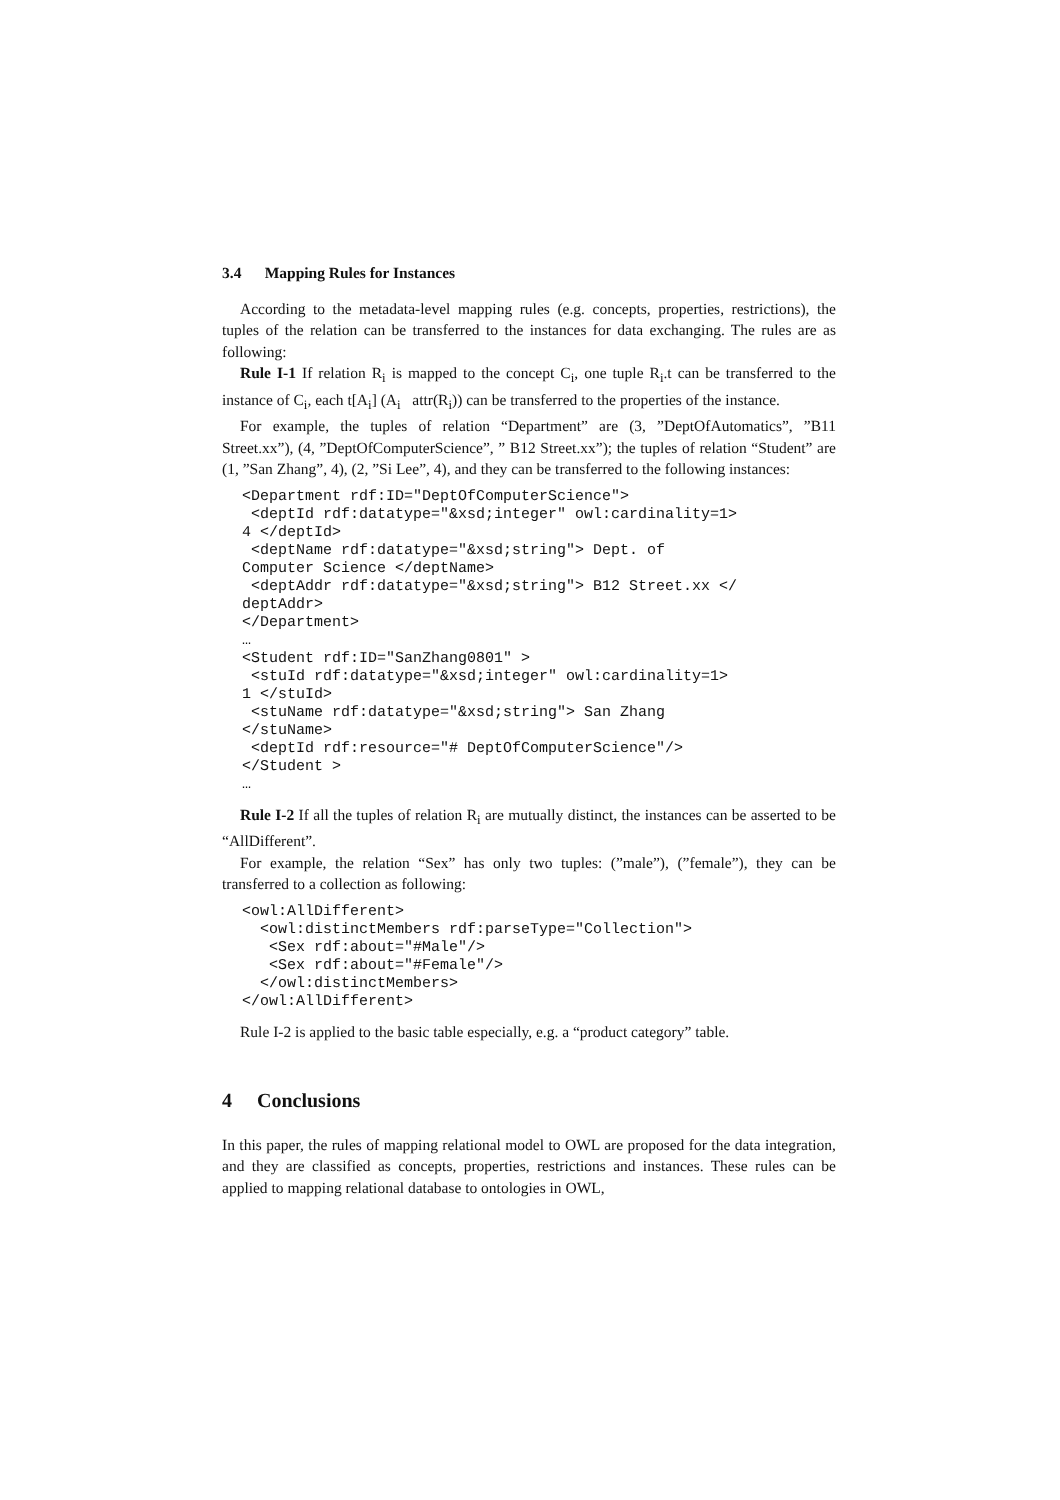3.4 Mapping Rules for Instances
According to the metadata-level mapping rules (e.g. concepts, properties, restrictions), the tuples of the relation can be transferred to the instances for data exchanging. The rules are as following:
Rule I-1 If relation R<sub>i</sub> is mapped to the concept C<sub>i</sub>, one tuple R<sub>i</sub>.t can be transferred to the instance of C<sub>i</sub>, each t[A<sub>i</sub>] (A<sub>i</sub> attr(R<sub>i</sub>)) can be transferred to the properties of the instance.
For example, the tuples of relation “Department” are (3, ”DeptOfAutomatics”, ”B11 Street.xx”), (4, ”DeptOfComputerScience”, ” B12 Street.xx”); the tuples of relation “Student” are (1, ”San Zhang”, 4), (2, ”Si Lee”, 4), and they can be transferred to the following instances:
<Department rdf:ID="DeptOfComputerScience">
 <deptId rdf:datatype="&xsd;integer" owl:cardinality=1>
4 </deptId>
 <deptName rdf:datatype="&xsd;string"> Dept. of
Computer Science </deptName>
 <deptAddr rdf:datatype="&xsd;string"> B12 Street.xx </
deptAddr>
</Department>
…
<Student rdf:ID="SanZhang0801" >
 <stuId rdf:datatype="&xsd;integer" owl:cardinality=1>
1 </stuId>
 <stuName rdf:datatype="&xsd;string"> San Zhang
</stuName>
 <deptId rdf:resource="# DeptOfComputerScience"/>
</Student >
…
Rule I-2 If all the tuples of relation R<sub>i</sub> are mutually distinct, the instances can be asserted to be “AllDifferent”.
For example, the relation “Sex” has only two tuples: (”male”), (”female”), they can be transferred to a collection as following:
<owl:AllDifferent>
  <owl:distinctMembers rdf:parseType="Collection">
   <Sex rdf:about="#Male"/>
   <Sex rdf:about="#Female"/>
  </owl:distinctMembers>
</owl:AllDifferent>
Rule I-2 is applied to the basic table especially, e.g. a “product category” table.
4 Conclusions
In this paper, the rules of mapping relational model to OWL are proposed for the data integration, and they are classified as concepts, properties, restrictions and instances. These rules can be applied to mapping relational database to ontologies in OWL,